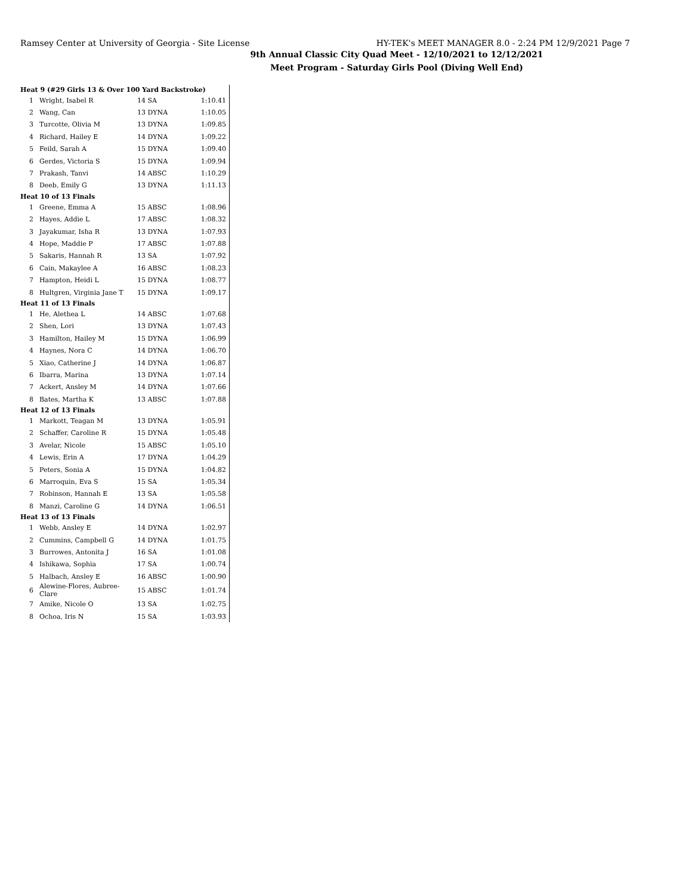Ramsey Center at University of Georgia - Site License HY-TEK's MEET MANAGER 8.0 - 2:24 PM 12/9/2021 Page 7
9th Annual Classic City Quad Meet - 12/10/2021 to 12/12/2021
Meet Program - Saturday Girls Pool (Diving Well End)
| Heat 9 (#29 Girls 13 & Over 100 Yard Backstroke) | | | |
| 1 | Wright, Isabel R | 14 SA | 1:10.41 |
| 2 | Wang, Can | 13 DYNA | 1:10.05 |
| 3 | Turcotte, Olivia M | 13 DYNA | 1:09.85 |
| 4 | Richard, Hailey E | 14 DYNA | 1:09.22 |
| 5 | Feild, Sarah A | 15 DYNA | 1:09.40 |
| 6 | Gerdes, Victoria S | 15 DYNA | 1:09.94 |
| 7 | Prakash, Tanvi | 14 ABSC | 1:10.29 |
| 8 | Deeb, Emily G | 13 DYNA | 1:11.13 |
| Heat 10 of 13 Finals | | | |
| 1 | Greene, Emma A | 15 ABSC | 1:08.96 |
| 2 | Hayes, Addie L | 17 ABSC | 1:08.32 |
| 3 | Jayakumar, Isha R | 13 DYNA | 1:07.93 |
| 4 | Hope, Maddie P | 17 ABSC | 1:07.88 |
| 5 | Sakaris, Hannah R | 13 SA | 1:07.92 |
| 6 | Cain, Makaylee A | 16 ABSC | 1:08.23 |
| 7 | Hampton, Heidi L | 15 DYNA | 1:08.77 |
| 8 | Hultgren, Virginia Jane T | 15 DYNA | 1:09.17 |
| Heat 11 of 13 Finals | | | |
| 1 | He, Alethea L | 14 ABSC | 1:07.68 |
| 2 | Shen, Lori | 13 DYNA | 1:07.43 |
| 3 | Hamilton, Hailey M | 15 DYNA | 1:06.99 |
| 4 | Haynes, Nora C | 14 DYNA | 1:06.70 |
| 5 | Xiao, Catherine J | 14 DYNA | 1:06.87 |
| 6 | Ibarra, Marina | 13 DYNA | 1:07.14 |
| 7 | Ackert, Ansley M | 14 DYNA | 1:07.66 |
| 8 | Bates, Martha K | 13 ABSC | 1:07.88 |
| Heat 12 of 13 Finals | | | |
| 1 | Markott, Teagan M | 13 DYNA | 1:05.91 |
| 2 | Schaffer, Caroline R | 15 DYNA | 1:05.48 |
| 3 | Avelar, Nicole | 15 ABSC | 1:05.10 |
| 4 | Lewis, Erin A | 17 DYNA | 1:04.29 |
| 5 | Peters, Sonia A | 15 DYNA | 1:04.82 |
| 6 | Marroquin, Eva S | 15 SA | 1:05.34 |
| 7 | Robinson, Hannah E | 13 SA | 1:05.58 |
| 8 | Manzi, Caroline G | 14 DYNA | 1:06.51 |
| Heat 13 of 13 Finals | | | |
| 1 | Webb, Ansley E | 14 DYNA | 1:02.97 |
| 2 | Cummins, Campbell G | 14 DYNA | 1:01.75 |
| 3 | Burrowes, Antonita J | 16 SA | 1:01.08 |
| 4 | Ishikawa, Sophia | 17 SA | 1:00.74 |
| 5 | Halbach, Ansley E | 16 ABSC | 1:00.90 |
| 6 | Alewine-Flores, Aubree-Clare | 15 ABSC | 1:01.74 |
| 7 | Amike, Nicole O | 13 SA | 1:02.75 |
| 8 | Ochoa, Iris N | 15 SA | 1:03.93 |